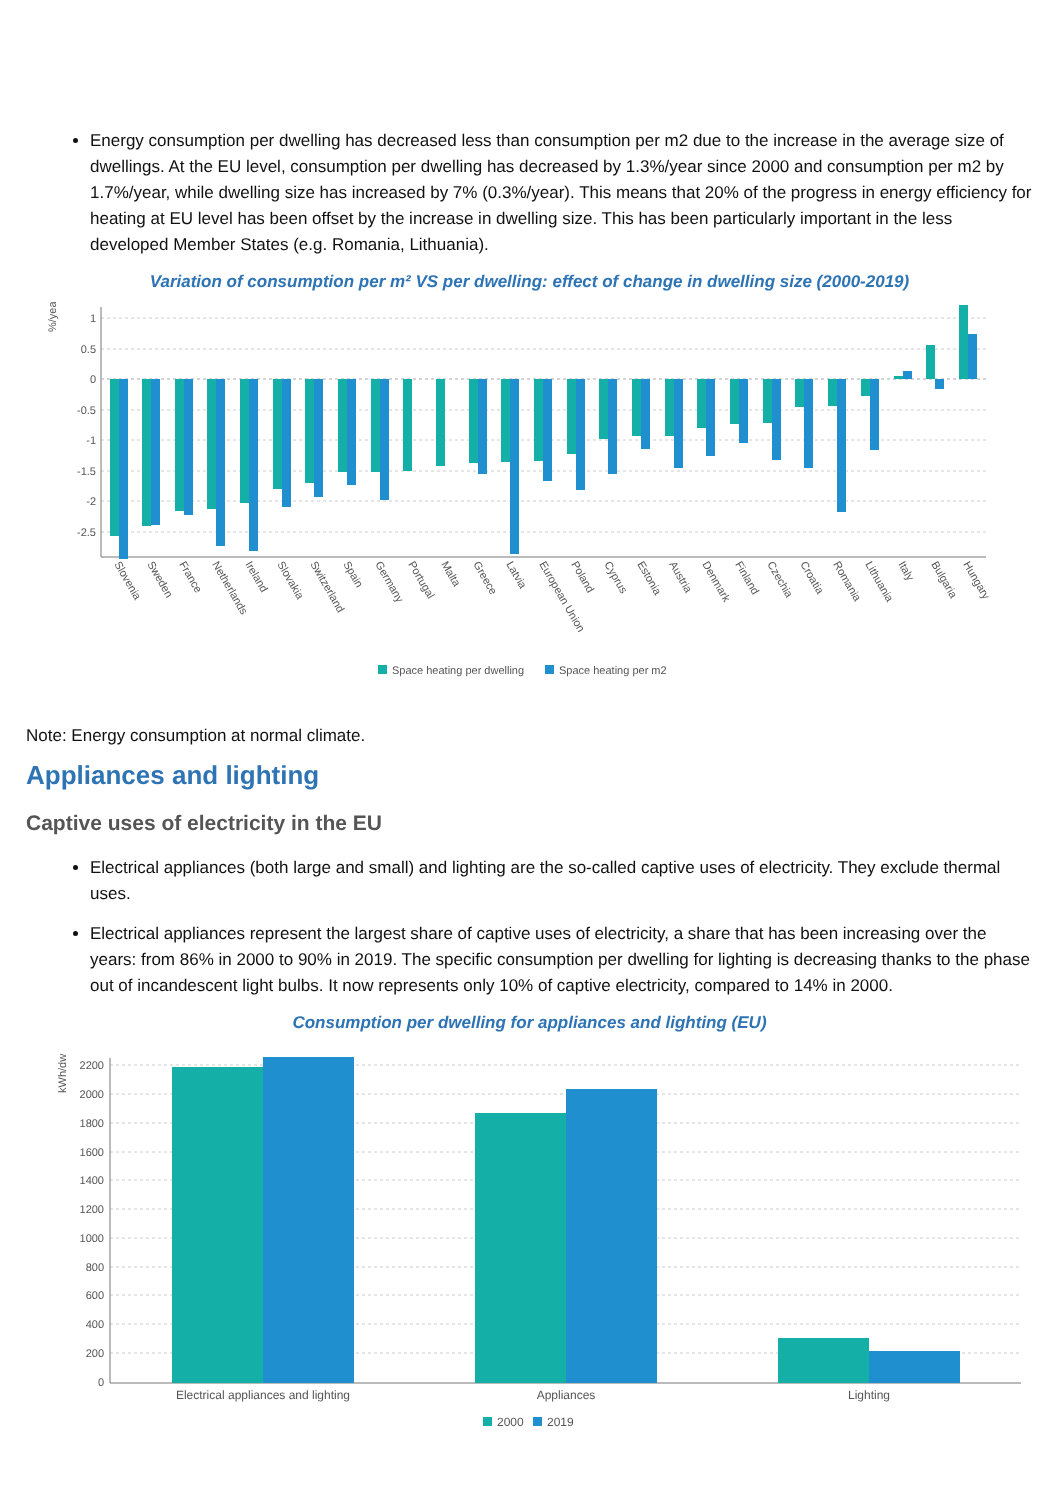Energy consumption per dwelling has decreased less than consumption per m2 due to the increase in the average size of dwellings. At the EU level, consumption per dwelling has decreased by 1.3%/year since 2000 and consumption per m2 by 1.7%/year, while dwelling size has increased by 7% (0.3%/year). This means that 20% of the progress in energy efficiency for heating at EU level has been offset by the increase in dwelling size. This has been particularly important in the less developed Member States (e.g. Romania, Lithuania).
Variation of consumption per m² VS per dwelling: effect of change in dwelling size (2000-2019)
%/year
1
0.5
0
-0.5
-1
-1.5
-2
-2.5
Slovenia
Sweden
France
Netherlands
Ireland
Slovakia
Switzerland
Spain
Germany
Portugal
Malta
Greece
Latvia
European Union
Poland
Cyprus
Estonia
Austria
Denmark
Finland
Czechia
Croatia
Romania
Lithuania
Italy
Bulgaria
Hungary
Space heating per dwelling
Space heating per m2
Note: Energy consumption at normal climate.
Appliances and lighting
Captive uses of electricity in the EU
Electrical appliances (both large and small) and lighting are the so-called captive uses of electricity. They exclude thermal uses.
Electrical appliances represent the largest share of captive uses of electricity, a share that has been increasing over the years: from 86% in 2000 to 90% in 2019. The specific consumption per dwelling for lighting is decreasing thanks to the phase out of incandescent light bulbs. It now represents only 10% of captive electricity, compared to 14% in 2000.
Consumption per dwelling for appliances and lighting (EU)
kWh/dw
2200
2000
1800
1600
1400
1200
1000
800
600
400
200
0
Electrical appliances and lighting
Appliances
Lighting
2000
2019